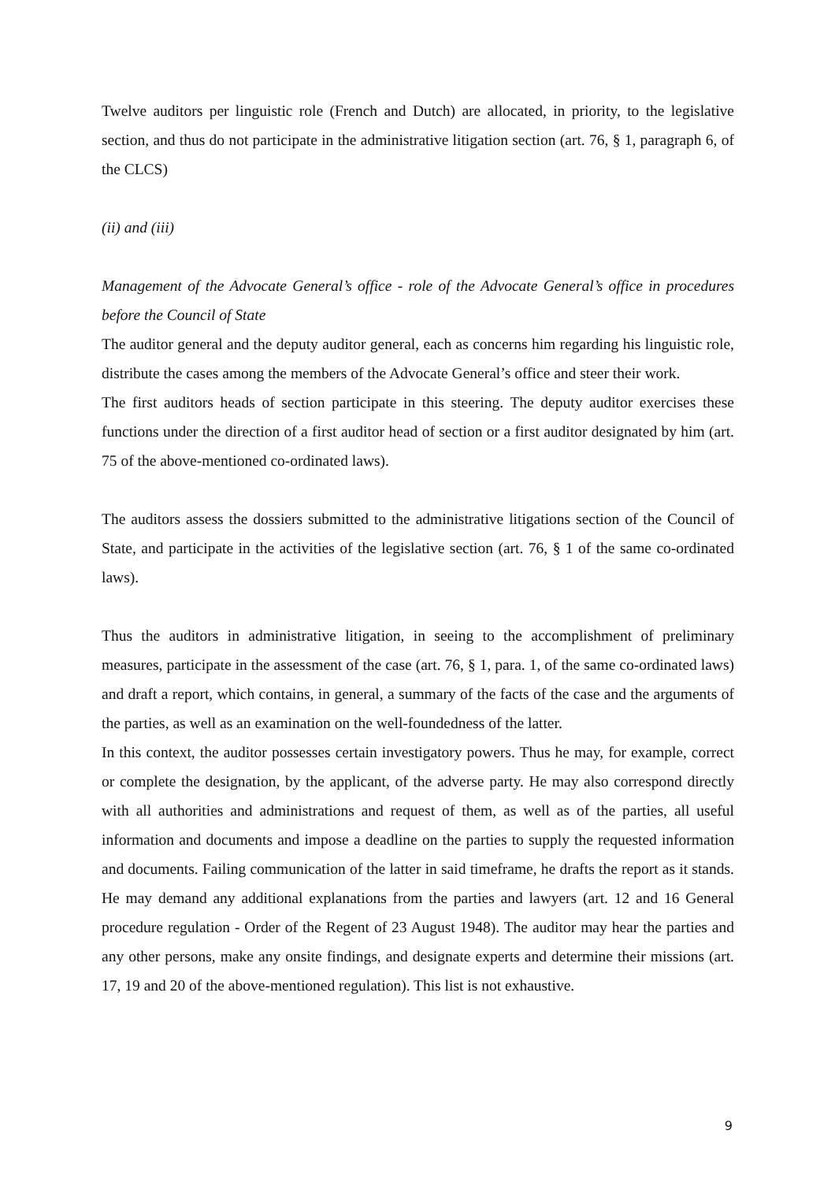Twelve auditors per linguistic role (French and Dutch) are allocated, in priority, to the legislative section, and thus do not participate in the administrative litigation section (art. 76, § 1, paragraph 6, of the CLCS)
(ii) and (iii)
Management of the Advocate General’s office - role of the Advocate General’s office in procedures before the Council of State
The auditor general and the deputy auditor general, each as concerns him regarding his linguistic role, distribute the cases among the members of the Advocate General’s office and steer their work.
The first auditors heads of section participate in this steering. The deputy auditor exercises these functions under the direction of a first auditor head of section or a first auditor designated by him (art. 75 of the above-mentioned co-ordinated laws).
The auditors assess the dossiers submitted to the administrative litigations section of the Council of State, and participate in the activities of the legislative section (art. 76, § 1 of the same co-ordinated laws).
Thus the auditors in administrative litigation, in seeing to the accomplishment of preliminary measures, participate in the assessment of the case (art. 76, § 1, para. 1, of the same co-ordinated laws) and draft a report, which contains, in general, a summary of the facts of the case and the arguments of the parties, as well as an examination on the well-foundedness of the latter.
In this context, the auditor possesses certain investigatory powers. Thus he may, for example, correct or complete the designation, by the applicant, of the adverse party. He may also correspond directly with all authorities and administrations and request of them, as well as of the parties, all useful information and documents and impose a deadline on the parties to supply the requested information and documents. Failing communication of the latter in said timeframe, he drafts the report as it stands. He may demand any additional explanations from the parties and lawyers (art. 12 and 16 General procedure regulation - Order of the Regent of 23 August 1948). The auditor may hear the parties and any other persons, make any onsite findings, and designate experts and determine their missions (art. 17, 19 and 20 of the above-mentioned regulation). This list is not exhaustive.
9